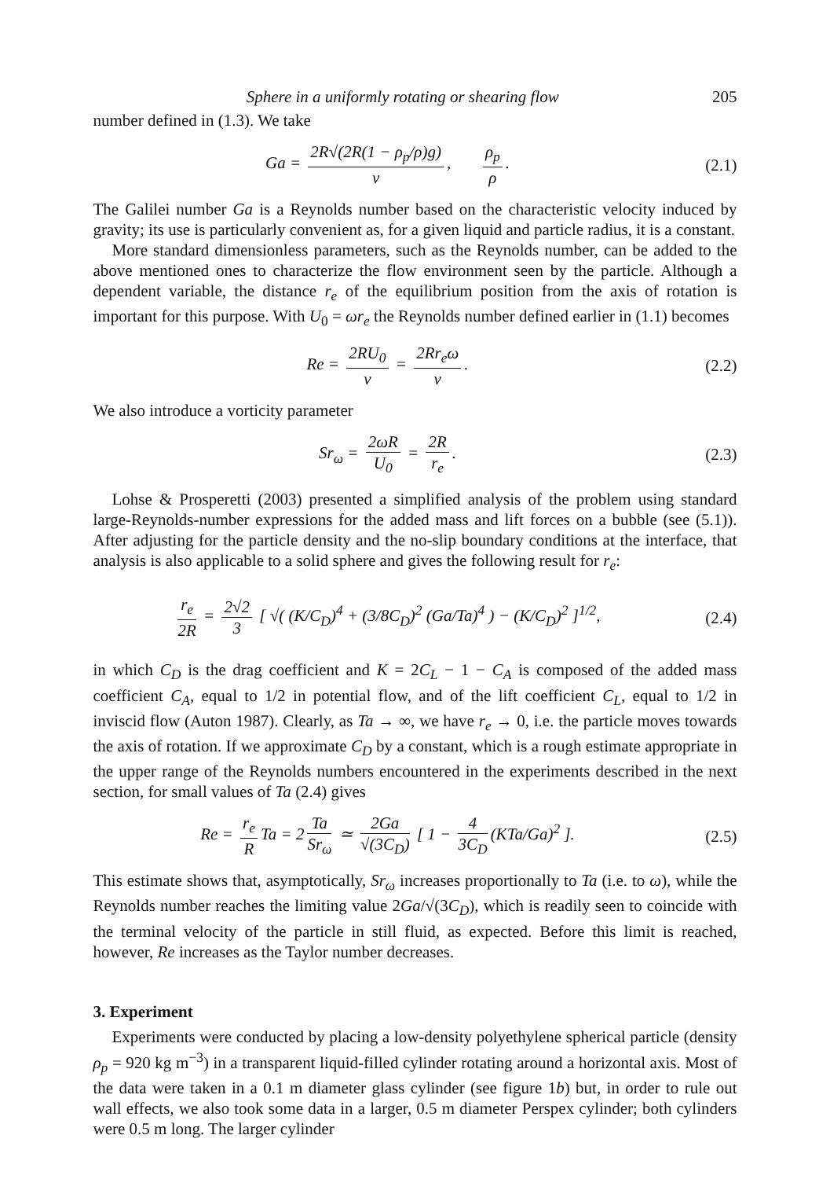Sphere in a uniformly rotating or shearing flow 205
number defined in (1.3). We take
Ga = 2R√(2R(1 − ρ<sub>p</sub>/ρ)g) ν, ρ<sub>p</sub> ρ.
(2.1)
The Galilei number Ga is a Reynolds number based on the characteristic velocity induced by gravity; its use is particularly convenient as, for a given liquid and particle radius, it is a constant.
More standard dimensionless parameters, such as the Reynolds number, can be added to the above mentioned ones to characterize the flow environment seen by the particle. Although a dependent variable, the distance r<sub>e</sub> of the equilibrium position from the axis of rotation is important for this purpose. With U<sub>0</sub> = ωr<sub>e</sub> the Reynolds number defined earlier in (1.1) becomes
Re = 2RU<sub>0</sub> ν = 2Rr<sub>e</sub>ω ν. (2.2)
We also introduce a vorticity parameter
Sr<sub>ω</sub> = 2ωR U<sub>0</sub> = 2R r<sub>e</sub>. (2.3)
Lohse & Prosperetti (2003) presented a simplified analysis of the problem using standard large-Reynolds-number expressions for the added mass and lift forces on a bubble (see (5.1)). After adjusting for the particle density and the no-slip boundary conditions at the interface, that analysis is also applicable to a solid sphere and gives the following result for r<sub>e</sub>:
r<sub>e</sub> 2R = 2√2 3 [ √( (K/C<sub>D</sub>)<sup>4</sup> + (3/8C<sub>D</sub>)<sup>2</sup> (Ga/Ta)<sup>4</sup> ) − (K/C<sub>D</sub>)<sup>2</sup> ]<sup>1/2</sup>,
(2.4)
in which C<sub>D</sub> is the drag coefficient and K = 2C<sub>L</sub> − 1 − C<sub>A</sub> is composed of the added mass coefficient C<sub>A</sub>, equal to 1/2 in potential flow, and of the lift coefficient C<sub>L</sub>, equal to 1/2 in inviscid flow (Auton 1987). Clearly, as Ta → ∞, we have r<sub>e</sub> → 0, i.e. the particle moves towards the axis of rotation. If we approximate C<sub>D</sub> by a constant, which is a rough estimate appropriate in the upper range of the Reynolds numbers encountered in the experiments described in the next section, for small values of Ta (2.4) gives
Re = r<sub>e</sub> R Ta = 2 Ta Sr<sub>ω</sub> ≃ 2Ga √(3C<sub>D</sub>) [ 1 − 4 3C<sub>D</sub> (KTa/Ga)<sup>2</sup> ].
(2.5)
This estimate shows that, asymptotically, Sr<sub>ω</sub> increases proportionally to Ta (i.e. to ω), while the Reynolds number reaches the limiting value 2Ga/√(3C<sub>D</sub>), which is readily seen to coincide with the terminal velocity of the particle in still fluid, as expected. Before this limit is reached, however, Re increases as the Taylor number decreases.
3. Experiment
Experiments were conducted by placing a low-density polyethylene spherical particle (density ρ<sub>p</sub> = 920 kg m<sup>−3</sup>) in a transparent liquid-filled cylinder rotating around a horizontal axis. Most of the data were taken in a 0.1 m diameter glass cylinder (see figure 1b) but, in order to rule out wall effects, we also took some data in a larger, 0.5 m diameter Perspex cylinder; both cylinders were 0.5 m long. The larger cylinder